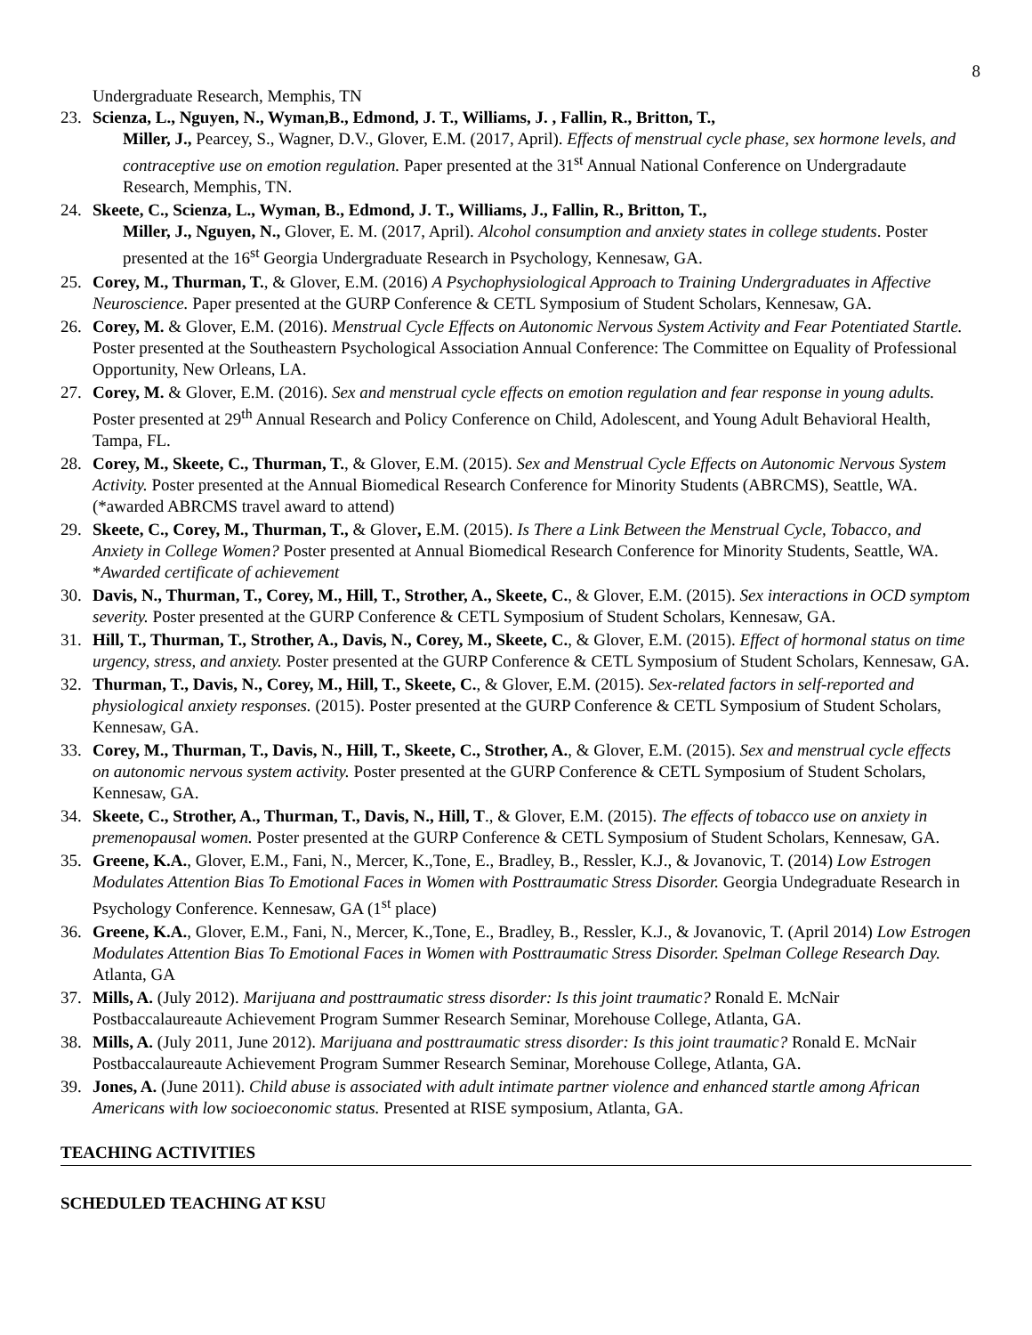8
Undergraduate Research, Memphis, TN
23. Scienza, L., Nguyen, N., Wyman,B., Edmond, J. T., Williams, J. , Fallin, R., Britton, T.,
Miller, J., Pearcey, S., Wagner, D.V., Glover, E.M. (2017, April). Effects of menstrual cycle phase, sex hormone levels, and contraceptive use on emotion regulation. Paper presented at the 31<sup>st</sup> Annual National Conference on Undergradaute Research, Memphis, TN.
24. Skeete, C., Scienza, L., Wyman, B., Edmond, J. T., Williams, J., Fallin, R., Britton, T.,
Miller, J., Nguyen, N., Glover, E. M. (2017, April). Alcohol consumption and anxiety states in college students. Poster presented at the 16<sup>st</sup> Georgia Undergraduate Research in Psychology, Kennesaw, GA.
25. Corey, M., Thurman, T., & Glover, E.M. (2016) A Psychophysiological Approach to Training Undergraduates in Affective Neuroscience. Paper presented at the GURP Conference & CETL Symposium of Student Scholars, Kennesaw, GA.
26. Corey, M. & Glover, E.M. (2016). Menstrual Cycle Effects on Autonomic Nervous System Activity and Fear Potentiated Startle. Poster presented at the Southeastern Psychological Association Annual Conference: The Committee on Equality of Professional Opportunity, New Orleans, LA.
27. Corey, M. & Glover, E.M. (2016). Sex and menstrual cycle effects on emotion regulation and fear response in young adults. Poster presented at 29<sup>th</sup> Annual Research and Policy Conference on Child, Adolescent, and Young Adult Behavioral Health, Tampa, FL.
28. Corey, M., Skeete, C., Thurman, T., & Glover, E.M. (2015). Sex and Menstrual Cycle Effects on Autonomic Nervous System Activity. Poster presented at the Annual Biomedical Research Conference for Minority Students (ABRCMS), Seattle, WA. (*awarded ABRCMS travel award to attend)
29. Skeete, C., Corey, M., Thurman, T., & Glover, E.M. (2015). Is There a Link Between the Menstrual Cycle, Tobacco, and Anxiety in College Women? Poster presented at Annual Biomedical Research Conference for Minority Students, Seattle, WA. *Awarded certificate of achievement
30. Davis, N., Thurman, T., Corey, M., Hill, T., Strother, A., Skeete, C., & Glover, E.M. (2015). Sex interactions in OCD symptom severity. Poster presented at the GURP Conference & CETL Symposium of Student Scholars, Kennesaw, GA.
31. Hill, T., Thurman, T., Strother, A., Davis, N., Corey, M., Skeete, C., & Glover, E.M. (2015). Effect of hormonal status on time urgency, stress, and anxiety. Poster presented at the GURP Conference & CETL Symposium of Student Scholars, Kennesaw, GA.
32. Thurman, T., Davis, N., Corey, M., Hill, T., Skeete, C., & Glover, E.M. (2015). Sex-related factors in self-reported and physiological anxiety responses. (2015). Poster presented at the GURP Conference & CETL Symposium of Student Scholars, Kennesaw, GA.
33. Corey, M., Thurman, T., Davis, N., Hill, T., Skeete, C., Strother, A., & Glover, E.M. (2015). Sex and menstrual cycle effects on autonomic nervous system activity. Poster presented at the GURP Conference & CETL Symposium of Student Scholars, Kennesaw, GA.
34. Skeete, C., Strother, A., Thurman, T., Davis, N., Hill, T., & Glover, E.M. (2015). The effects of tobacco use on anxiety in premenopausal women. Poster presented at the GURP Conference & CETL Symposium of Student Scholars, Kennesaw, GA.
35. Greene, K.A., Glover, E.M., Fani, N., Mercer, K.,Tone, E., Bradley, B., Ressler, K.J., & Jovanovic, T. (2014) Low Estrogen Modulates Attention Bias To Emotional Faces in Women with Posttraumatic Stress Disorder. Georgia Undegraduate Research in Psychology Conference. Kennesaw, GA (1<sup>st</sup> place)
36. Greene, K.A., Glover, E.M., Fani, N., Mercer, K.,Tone, E., Bradley, B., Ressler, K.J., & Jovanovic, T. (April 2014) Low Estrogen Modulates Attention Bias To Emotional Faces in Women with Posttraumatic Stress Disorder. Spelman College Research Day. Atlanta, GA
37. Mills, A. (July 2012). Marijuana and posttraumatic stress disorder: Is this joint traumatic? Ronald E. McNair Postbaccalaureaute Achievement Program Summer Research Seminar, Morehouse College, Atlanta, GA.
38. Mills, A. (July 2011, June 2012). Marijuana and posttraumatic stress disorder: Is this joint traumatic? Ronald E. McNair Postbaccalaureaute Achievement Program Summer Research Seminar, Morehouse College, Atlanta, GA.
39. Jones, A. (June 2011). Child abuse is associated with adult intimate partner violence and enhanced startle among African Americans with low socioeconomic status. Presented at RISE symposium, Atlanta, GA.
TEACHING ACTIVITIES
SCHEDULED TEACHING AT KSU